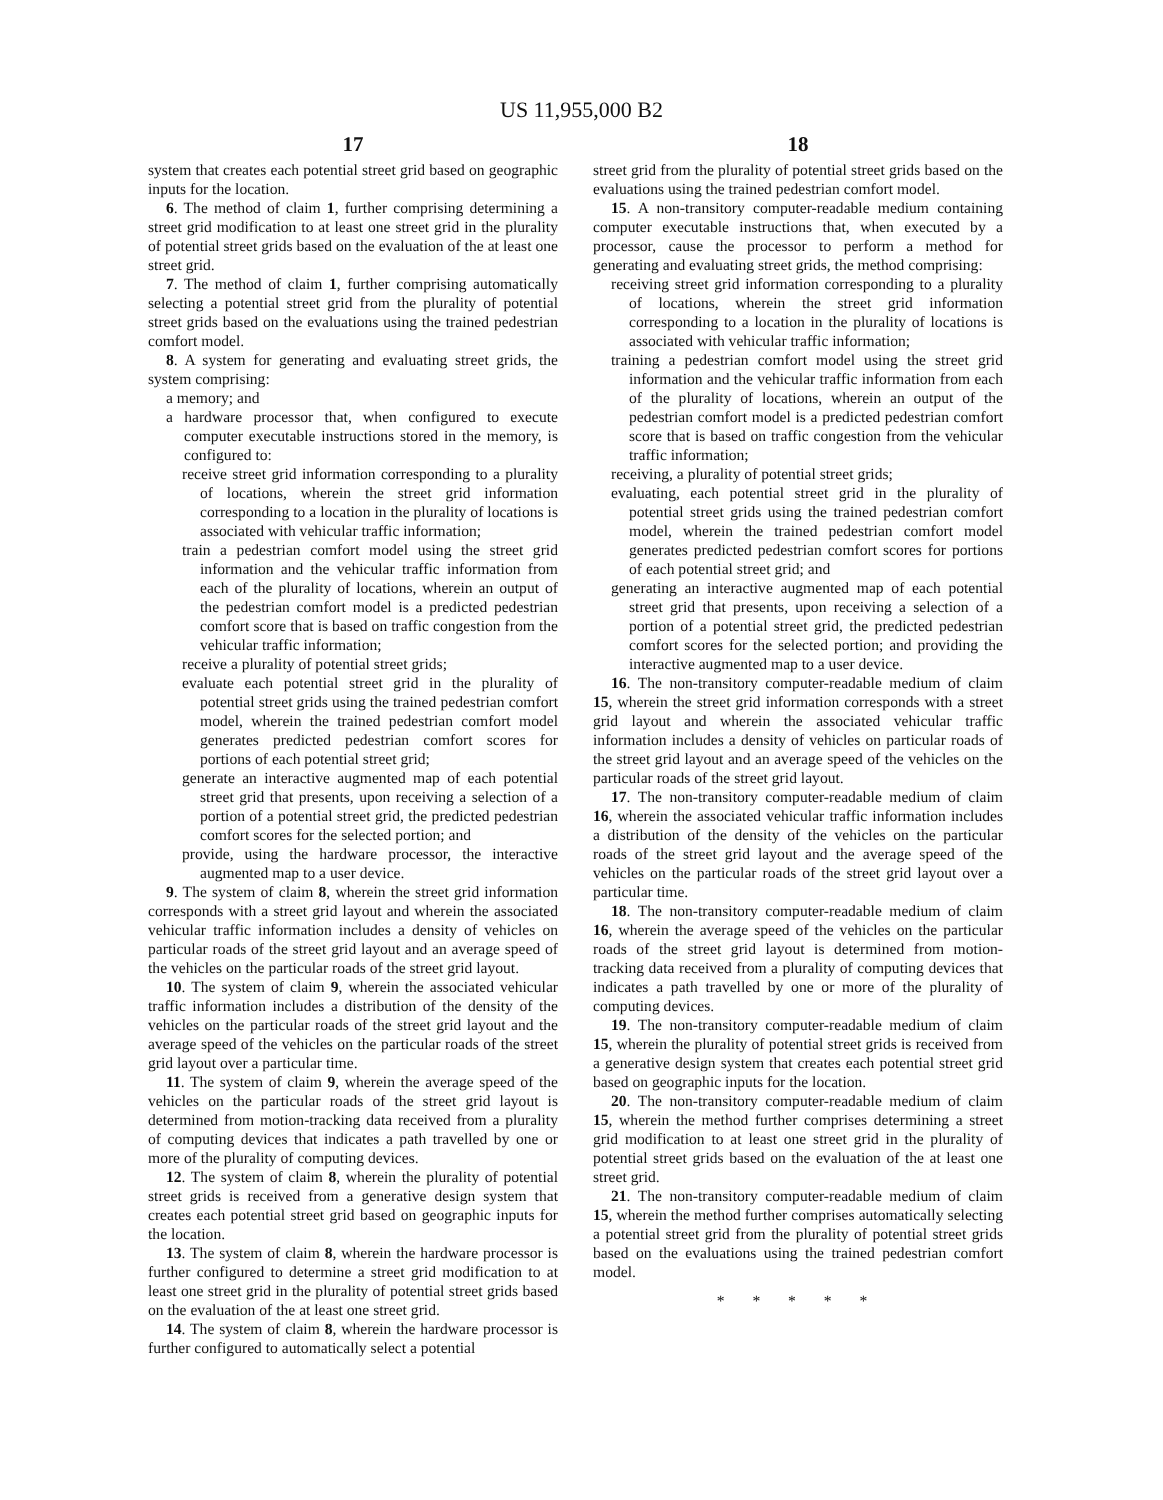US 11,955,000 B2
17
system that creates each potential street grid based on geographic inputs for the location.
6. The method of claim 1, further comprising determining a street grid modification to at least one street grid in the plurality of potential street grids based on the evaluation of the at least one street grid.
7. The method of claim 1, further comprising automatically selecting a potential street grid from the plurality of potential street grids based on the evaluations using the trained pedestrian comfort model.
8. A system for generating and evaluating street grids, the system comprising:
a memory; and
a hardware processor that, when configured to execute computer executable instructions stored in the memory, is configured to:
receive street grid information corresponding to a plurality of locations, wherein the street grid information corresponding to a location in the plurality of locations is associated with vehicular traffic information;
train a pedestrian comfort model using the street grid information and the vehicular traffic information from each of the plurality of locations, wherein an output of the pedestrian comfort model is a predicted pedestrian comfort score that is based on traffic congestion from the vehicular traffic information;
receive a plurality of potential street grids;
evaluate each potential street grid in the plurality of potential street grids using the trained pedestrian comfort model, wherein the trained pedestrian comfort model generates predicted pedestrian comfort scores for portions of each potential street grid;
generate an interactive augmented map of each potential street grid that presents, upon receiving a selection of a portion of a potential street grid, the predicted pedestrian comfort scores for the selected portion; and
provide, using the hardware processor, the interactive augmented map to a user device.
9. The system of claim 8, wherein the street grid information corresponds with a street grid layout and wherein the associated vehicular traffic information includes a density of vehicles on particular roads of the street grid layout and an average speed of the vehicles on the particular roads of the street grid layout.
10. The system of claim 9, wherein the associated vehicular traffic information includes a distribution of the density of the vehicles on the particular roads of the street grid layout and the average speed of the vehicles on the particular roads of the street grid layout over a particular time.
11. The system of claim 9, wherein the average speed of the vehicles on the particular roads of the street grid layout is determined from motion-tracking data received from a plurality of computing devices that indicates a path travelled by one or more of the plurality of computing devices.
12. The system of claim 8, wherein the plurality of potential street grids is received from a generative design system that creates each potential street grid based on geographic inputs for the location.
13. The system of claim 8, wherein the hardware processor is further configured to determine a street grid modification to at least one street grid in the plurality of potential street grids based on the evaluation of the at least one street grid.
14. The system of claim 8, wherein the hardware processor is further configured to automatically select a potential
18
street grid from the plurality of potential street grids based on the evaluations using the trained pedestrian comfort model.
15. A non-transitory computer-readable medium containing computer executable instructions that, when executed by a processor, cause the processor to perform a method for generating and evaluating street grids, the method comprising:
receiving street grid information corresponding to a plurality of locations, wherein the street grid information corresponding to a location in the plurality of locations is associated with vehicular traffic information;
training a pedestrian comfort model using the street grid information and the vehicular traffic information from each of the plurality of locations, wherein an output of the pedestrian comfort model is a predicted pedestrian comfort score that is based on traffic congestion from the vehicular traffic information;
receiving, a plurality of potential street grids;
evaluating, each potential street grid in the plurality of potential street grids using the trained pedestrian comfort model, wherein the trained pedestrian comfort model generates predicted pedestrian comfort scores for portions of each potential street grid; and
generating an interactive augmented map of each potential street grid that presents, upon receiving a selection of a portion of a potential street grid, the predicted pedestrian comfort scores for the selected portion; and providing the interactive augmented map to a user device.
16. The non-transitory computer-readable medium of claim 15, wherein the street grid information corresponds with a street grid layout and wherein the associated vehicular traffic information includes a density of vehicles on particular roads of the street grid layout and an average speed of the vehicles on the particular roads of the street grid layout.
17. The non-transitory computer-readable medium of claim 16, wherein the associated vehicular traffic information includes a distribution of the density of the vehicles on the particular roads of the street grid layout and the average speed of the vehicles on the particular roads of the street grid layout over a particular time.
18. The non-transitory computer-readable medium of claim 16, wherein the average speed of the vehicles on the particular roads of the street grid layout is determined from motion-tracking data received from a plurality of computing devices that indicates a path travelled by one or more of the plurality of computing devices.
19. The non-transitory computer-readable medium of claim 15, wherein the plurality of potential street grids is received from a generative design system that creates each potential street grid based on geographic inputs for the location.
20. The non-transitory computer-readable medium of claim 15, wherein the method further comprises determining a street grid modification to at least one street grid in the plurality of potential street grids based on the evaluation of the at least one street grid.
21. The non-transitory computer-readable medium of claim 15, wherein the method further comprises automatically selecting a potential street grid from the plurality of potential street grids based on the evaluations using the trained pedestrian comfort model.
* * * * *